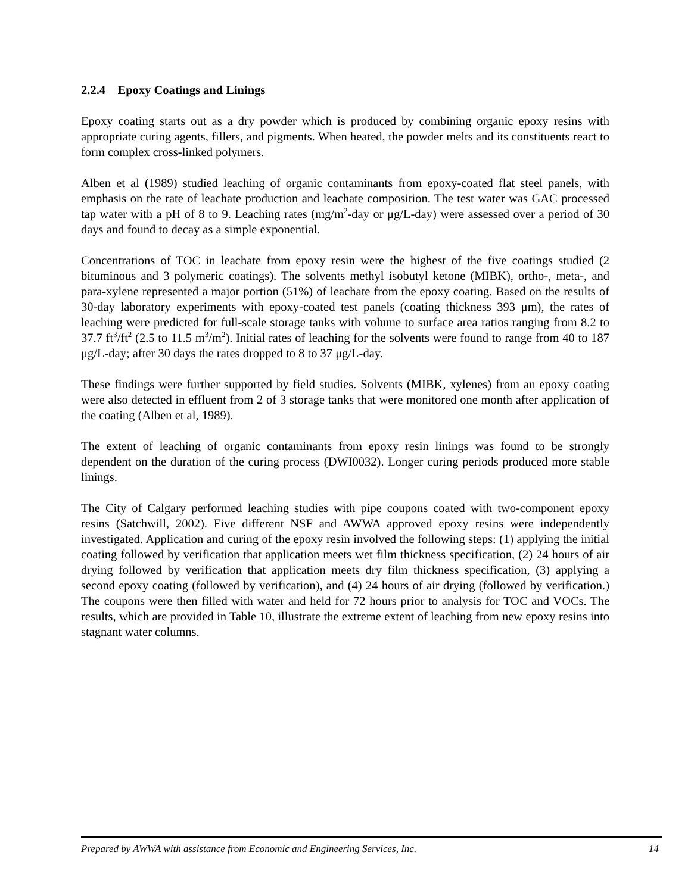2.2.4 Epoxy Coatings and Linings
Epoxy coating starts out as a dry powder which is produced by combining organic epoxy resins with appropriate curing agents, fillers, and pigments. When heated, the powder melts and its constituents react to form complex cross-linked polymers.
Alben et al (1989) studied leaching of organic contaminants from epoxy-coated flat steel panels, with emphasis on the rate of leachate production and leachate composition. The test water was GAC processed tap water with a pH of 8 to 9. Leaching rates (mg/m<sup>2</sup>-day or μg/L-day) were assessed over a period of 30 days and found to decay as a simple exponential.
Concentrations of TOC in leachate from epoxy resin were the highest of the five coatings studied (2 bituminous and 3 polymeric coatings). The solvents methyl isobutyl ketone (MIBK), ortho-, meta-, and para-xylene represented a major portion (51%) of leachate from the epoxy coating. Based on the results of 30-day laboratory experiments with epoxy-coated test panels (coating thickness 393 μm), the rates of leaching were predicted for full-scale storage tanks with volume to surface area ratios ranging from 8.2 to 37.7 ft<sup>3</sup>/ft<sup>2</sup> (2.5 to 11.5 m<sup>3</sup>/m<sup>2</sup>). Initial rates of leaching for the solvents were found to range from 40 to 187 μg/L-day; after 30 days the rates dropped to 8 to 37 μg/L-day.
These findings were further supported by field studies. Solvents (MIBK, xylenes) from an epoxy coating were also detected in effluent from 2 of 3 storage tanks that were monitored one month after application of the coating (Alben et al, 1989).
The extent of leaching of organic contaminants from epoxy resin linings was found to be strongly dependent on the duration of the curing process (DWI0032). Longer curing periods produced more stable linings.
The City of Calgary performed leaching studies with pipe coupons coated with two-component epoxy resins (Satchwill, 2002). Five different NSF and AWWA approved epoxy resins were independently investigated. Application and curing of the epoxy resin involved the following steps: (1) applying the initial coating followed by verification that application meets wet film thickness specification, (2) 24 hours of air drying followed by verification that application meets dry film thickness specification, (3) applying a second epoxy coating (followed by verification), and (4) 24 hours of air drying (followed by verification.) The coupons were then filled with water and held for 72 hours prior to analysis for TOC and VOCs. The results, which are provided in Table 10, illustrate the extreme extent of leaching from new epoxy resins into stagnant water columns.
Prepared by AWWA with assistance from Economic and Engineering Services, Inc. 14